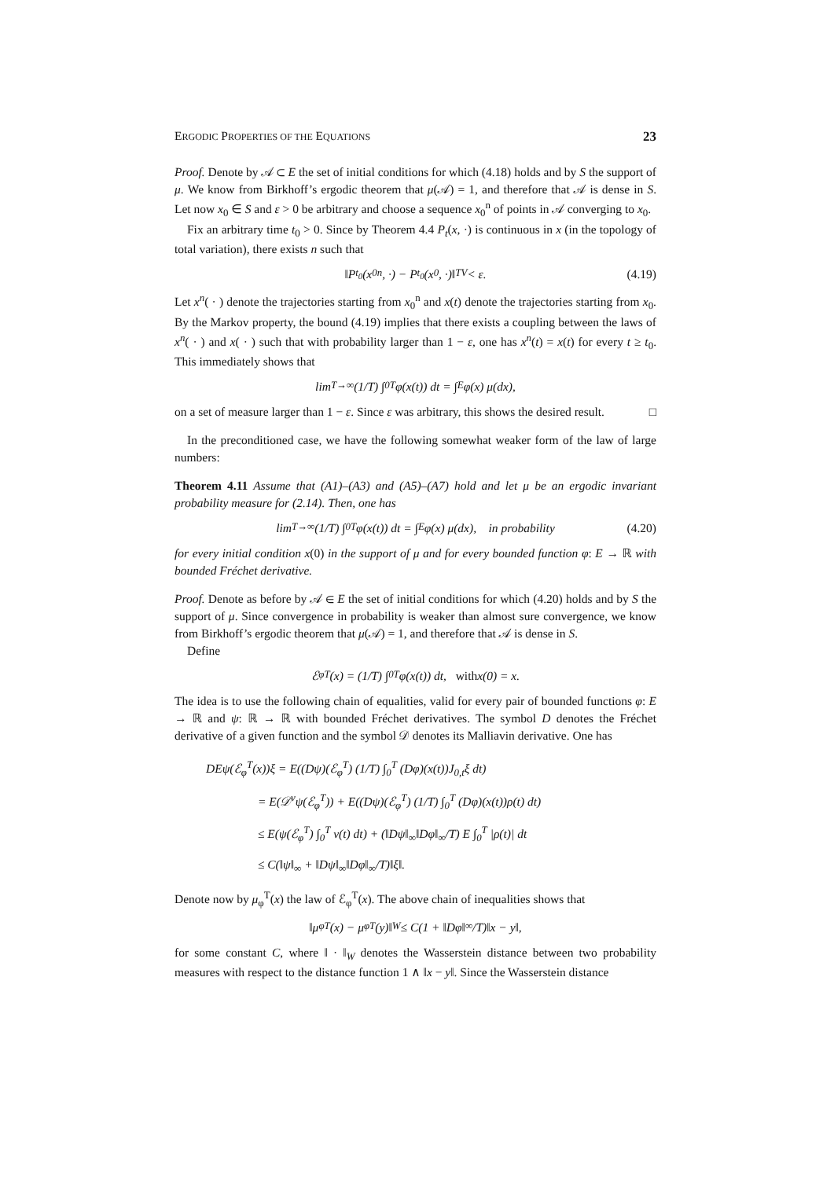ERGODIC PROPERTIES OF THE EQUATIONS 23
Proof. Denote by 𝒜 ⊂ E the set of initial conditions for which (4.18) holds and by S the support of μ. We know from Birkhoff’s ergodic theorem that μ(𝒜) = 1, and therefore that 𝒜 is dense in S. Let now x<sub>0</sub> ∈ S and ε > 0 be arbitrary and choose a sequence x<sub>0</sub><sup>n</sup> of points in 𝒜 converging to x<sub>0</sub>.
Fix an arbitrary time t<sub>0</sub> > 0. Since by Theorem 4.4 P<sub>t</sub>(x, ·) is continuous in x (in the topology of total variation), there exists n such that
‖P<sub>t<sub>0</sub></sub>(x<sub>0</sub><sup>n</sup>, ·) − P<sub>t<sub>0</sub></sub>(x<sub>0</sub>, ·)‖<sub>TV</sub> < ε. (4.19)
Let x<sup>n</sup>( · ) denote the trajectories starting from x<sub>0</sub><sup>n</sup> and x(t) denote the trajectories starting from x<sub>0</sub>. By the Markov property, the bound (4.19) implies that there exists a coupling between the laws of x<sup>n</sup>( · ) and x( · ) such that with probability larger than 1 − ε, one has x<sup>n</sup>(t) = x(t) for every t ≥ t<sub>0</sub>. This immediately shows that
lim<sub>T→∞</sub> (1/T) ∫<sub>0</sub><sup>T</sup> φ(x(t)) dt = ∫<sub>E</sub> φ(x) μ(dx),
on a set of measure larger than 1 − ε. Since ε was arbitrary, this shows the desired result. □
In the preconditioned case, we have the following somewhat weaker form of the law of large numbers:
Theorem 4.11 Assume that (A1)–(A3) and (A5)–(A7) hold and let μ be an ergodic invariant probability measure for (2.14). Then, one has
lim<sub>T→∞</sub> (1/T) ∫<sub>0</sub><sup>T</sup> φ(x(t)) dt = ∫<sub>E</sub> φ(x) μ(dx), in probability (4.20)
for every initial condition x(0) in the support of μ and for every bounded function φ: E → ℝ with bounded Fréchet derivative.
Proof. Denote as before by 𝒜 ∈ E the set of initial conditions for which (4.20) holds and by S the support of μ. Since convergence in probability is weaker than almost sure convergence, we know from Birkhoff’s ergodic theorem that μ(𝒜) = 1, and therefore that 𝒜 is dense in S.
Define
ℰ<sub>φ</sub><sup>T</sup>(x) = (1/T) ∫<sub>0</sub><sup>T</sup> φ(x(t)) dt, with x(0) = x.
The idea is to use the following chain of equalities, valid for every pair of bounded functions φ: E → ℝ and ψ: ℝ → ℝ with bounded Fréchet derivatives. The symbol D denotes the Fréchet derivative of a given function and the symbol 𝒟 denotes its Malliavin derivative. One has
DEψ(ℰ<sub>φ</sub><sup>T</sup>(x))ξ = E((Dψ)(ℰ<sub>φ</sub><sup>T</sup>) (1/T) ∫<sub>0</sub><sup>T</sup> (Dφ)(x(t))J<sub>0,t</sub>ξ dt)
= E(𝒟<sup>v</sup>ψ(ℰ<sub>φ</sub><sup>T</sup>)) + E((Dψ)(ℰ<sub>φ</sub><sup>T</sup>) (1/T) ∫<sub>0</sub><sup>T</sup> (Dφ)(x(t))ρ(t) dt)
≤ E(ψ(ℰ<sub>φ</sub><sup>T</sup>) ∫<sub>0</sub><sup>T</sup> v(t) dt) + (‖Dψ‖<sub>∞</sub>‖Dφ‖<sub>∞</sub>/T) E ∫<sub>0</sub><sup>T</sup> |ρ(t)| dt
≤ C(‖ψ‖<sub>∞</sub> + ‖Dψ‖<sub>∞</sub>‖Dφ‖<sub>∞</sub>/T)‖ξ‖.
Denote now by μ<sub>φ</sub><sup>T</sup>(x) the law of ℰ<sub>φ</sub><sup>T</sup>(x). The above chain of inequalities shows that
‖μ<sub>φ</sub><sup>T</sup>(x) − μ<sub>φ</sub><sup>T</sup>(y)‖<sub>W</sub> ≤ C(1 + ‖Dφ‖<sub>∞</sub>/T)‖x − y‖,
for some constant C, where ‖ · ‖<sub>W</sub> denotes the Wasserstein distance between two probability measures with respect to the distance function 1 ∧ ‖x − y‖. Since the Wasserstein distance